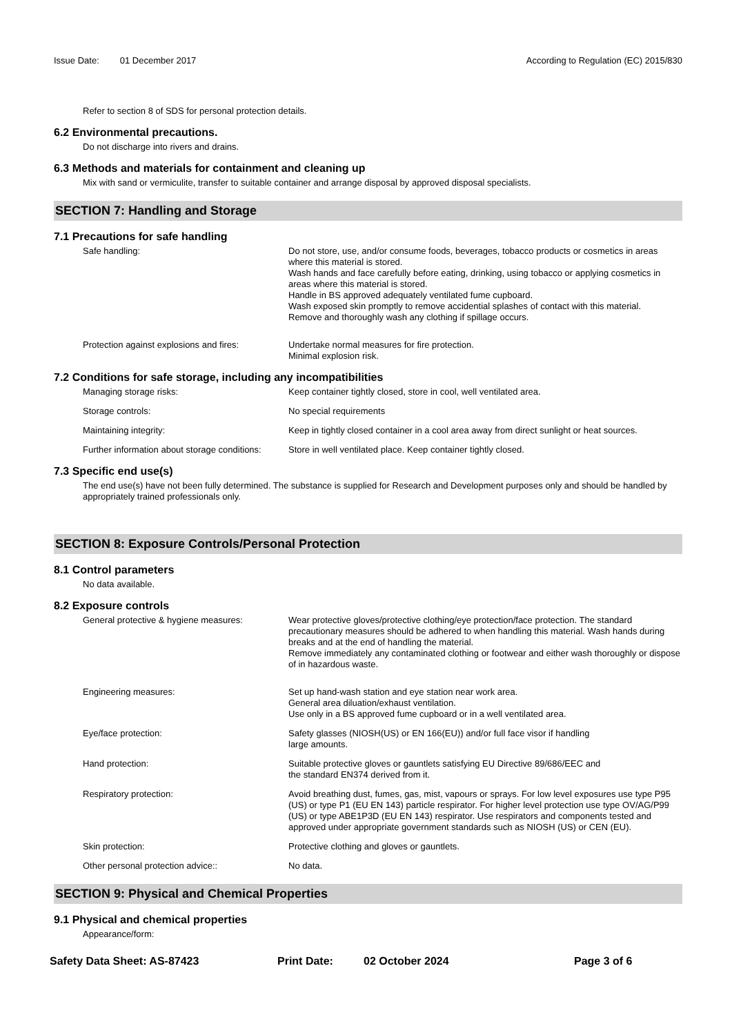Issue Date: 01 December 2017 According to Regulation (EC) 2015/830
Refer to section 8 of SDS for personal protection details.
6.2 Environmental precautions.
Do not discharge into rivers and drains.
6.3 Methods and materials for containment and cleaning up
Mix with sand or vermiculite, transfer to suitable container and arrange disposal by approved disposal specialists.
SECTION 7: Handling and Storage
7.1 Precautions for safe handling
Safe handling: Do not store, use, and/or consume foods, beverages, tobacco products or cosmetics in areas where this material is stored.
Wash hands and face carefully before eating, drinking, using tobacco or applying cosmetics in areas where this material is stored.
Handle in BS approved adequately ventilated fume cupboard.
Wash exposed skin promptly to remove accidential splashes of contact with this material.
Remove and thoroughly wash any clothing if spillage occurs.
Protection against explosions and fires:
Undertake normal measures for fire protection.
Minimal explosion risk.
7.2 Conditions for safe storage, including any incompatibilities
Managing storage risks: Keep container tightly closed, store in cool, well ventilated area.
Storage controls: No special requirements
Maintaining integrity: Keep in tightly closed container in a cool area away from direct sunlight or heat sources.
Further information about storage conditions:
Store in well ventilated place. Keep container tightly closed.
7.3 Specific end use(s)
The end use(s) have not been fully determined. The substance is supplied for Research and Development purposes only and should be handled by appropriately trained professionals only.
SECTION 8: Exposure Controls/Personal Protection
8.1 Control parameters
No data available.
8.2 Exposure controls
General protective & hygiene measures: Wear protective gloves/protective clothing/eye protection/face protection. The standard precautionary measures should be adhered to when handling this material. Wash hands during breaks and at the end of handling the material.
Remove immediately any contaminated clothing or footwear and either wash thoroughly or dispose of in hazardous waste.
Engineering measures: Set up hand-wash station and eye station near work area.
General area diluation/exhaust ventilation.
Use only in a BS approved fume cupboard or in a well ventilated area.
Eye/face protection: Safety glasses (NIOSH(US) or EN 166(EU)) and/or full face visor if handling
large amounts.
Hand protection: Suitable protective gloves or gauntlets satisfying EU Directive 89/686/EEC and
the standard EN374 derived from it.
Respiratory protection: Avoid breathing dust, fumes, gas, mist, vapours or sprays. For low level exposures use type P95 (US) or type P1 (EU EN 143) particle respirator. For higher level protection use type OV/AG/P99 (US) or type ABE1P3D (EU EN 143) respirator. Use respirators and components tested and approved under appropriate government standards such as NIOSH (US) or CEN (EU).
Skin protection: Protective clothing and gloves or gauntlets.
Other personal protection advice:: No data.
SECTION 9: Physical and Chemical Properties
9.1 Physical and chemical properties
Appearance/form:
Safety Data Sheet: AS-87423 Print Date: 02 October 2024 Page 3 of 6